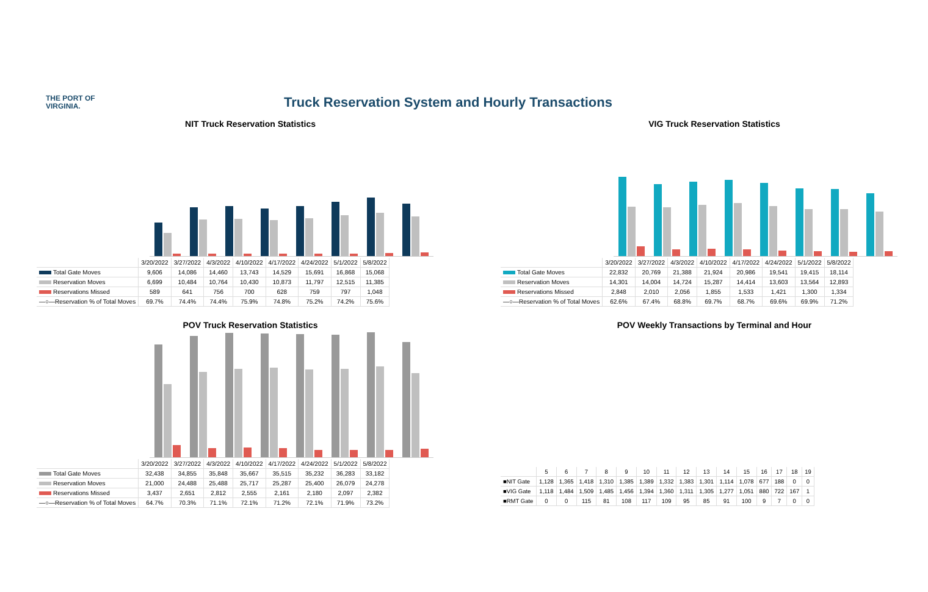THE PORT OF
VIRGINIA.
Truck Reservation System and Hourly Transactions
NIT Truck Reservation Statistics
| | 3/20/2022 | 3/27/2022 | 4/3/2022 | 4/10/2022 | 4/17/2022 | 4/24/2022 | 5/1/2022 | 5/8/2022 |
| Total Gate Moves | 9,606 | 14,086 | 14,460 | 13,743 | 14,529 | 15,691 | 16,868 | 15,068 |
| Reservation Moves | 6,699 | 10,484 | 10,764 | 10,430 | 10,873 | 11,797 | 12,515 | 11,385 |
| Reservations Missed | 589 | 641 | 756 | 700 | 628 | 759 | 797 | 1,048 |
| —○—Reservation % of Total Moves | 69.7% | 74.4% | 74.4% | 75.9% | 74.8% | 75.2% | 74.2% | 75.6% |
VIG Truck Reservation Statistics
| | 3/20/2022 | 3/27/2022 | 4/3/2022 | 4/10/2022 | 4/17/2022 | 4/24/2022 | 5/1/2022 | 5/8/2022 |
| Total Gate Moves | 22,832 | 20,769 | 21,388 | 21,924 | 20,986 | 19,541 | 19,415 | 18,114 |
| Reservation Moves | 14,301 | 14,004 | 14,724 | 15,287 | 14,414 | 13,603 | 13,564 | 12,893 |
| Reservations Missed | 2,848 | 2,010 | 2,056 | 1,855 | 1,533 | 1,421 | 1,300 | 1,334 |
| —○—Reservation % of Total Moves | 62.6% | 67.4% | 68.8% | 69.7% | 68.7% | 69.6% | 69.9% | 71.2% |
POV Truck Reservation Statistics
| | 3/20/2022 | 3/27/2022 | 4/3/2022 | 4/10/2022 | 4/17/2022 | 4/24/2022 | 5/1/2022 | 5/8/2022 |
| Total Gate Moves | 32,438 | 34,855 | 35,848 | 35,667 | 35,515 | 35,232 | 36,283 | 33,182 |
| Reservation Moves | 21,000 | 24,488 | 25,488 | 25,717 | 25,287 | 25,400 | 26,079 | 24,278 |
| Reservations Missed | 3,437 | 2,651 | 2,812 | 2,555 | 2,161 | 2,180 | 2,097 | 2,382 |
| —○—Reservation % of Total Moves | 64.7% | 70.3% | 71.1% | 72.1% | 71.2% | 72.1% | 71.9% | 73.2% |
POV Weekly Transactions by Terminal and Hour
| | 5 | 6 | 7 | 8 | 9 | 10 | 11 | 12 | 13 | 14 | 15 | 16 | 17 | 18 | 19 |
| ■NIT Gate | 1,128 | 1,365 | 1,418 | 1,310 | 1,385 | 1,389 | 1,332 | 1,383 | 1,301 | 1,114 | 1,078 | 677 | 188 | 0 | 0 |
| ■VIG Gate | 1,118 | 1,484 | 1,509 | 1,485 | 1,456 | 1,394 | 1,360 | 1,311 | 1,305 | 1,277 | 1,051 | 880 | 722 | 167 | 1 |
| ■RMT Gate | 0 | 0 | 115 | 81 | 108 | 117 | 109 | 95 | 85 | 91 | 100 | 9 | 7 | 0 | 0 |